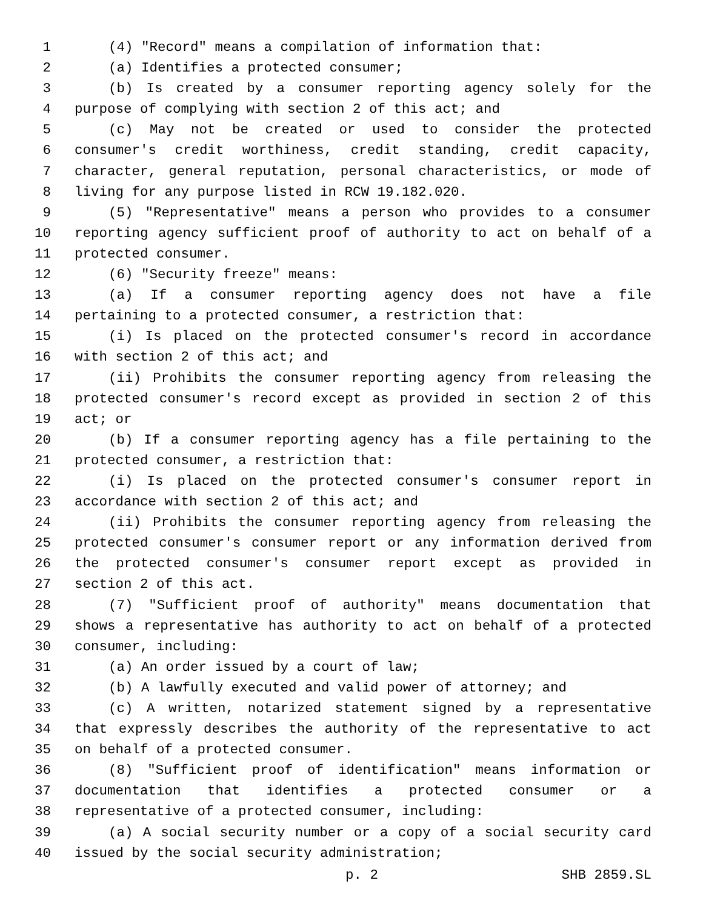1 (4) "Record" means a compilation of information that:
2 (a) Identifies a protected consumer;
3 (b) Is created by a consumer reporting agency solely for the
4 purpose of complying with section 2 of this act; and
5 (c) May not be created or used to consider the protected
6 consumer's credit worthiness, credit standing, credit capacity,
7 character, general reputation, personal characteristics, or mode of
8 living for any purpose listed in RCW 19.182.020.
9 (5) "Representative" means a person who provides to a consumer
10 reporting agency sufficient proof of authority to act on behalf of a
11 protected consumer.
12 (6) "Security freeze" means:
13 (a) If a consumer reporting agency does not have a file
14 pertaining to a protected consumer, a restriction that:
15 (i) Is placed on the protected consumer's record in accordance
16 with section 2 of this act; and
17 (ii) Prohibits the consumer reporting agency from releasing the
18 protected consumer's record except as provided in section 2 of this
19 act; or
20 (b) If a consumer reporting agency has a file pertaining to the
21 protected consumer, a restriction that:
22 (i) Is placed on the protected consumer's consumer report in
23 accordance with section 2 of this act; and
24 (ii) Prohibits the consumer reporting agency from releasing the
25 protected consumer's consumer report or any information derived from
26 the protected consumer's consumer report except as provided in
27 section 2 of this act.
28 (7) "Sufficient proof of authority" means documentation that
29 shows a representative has authority to act on behalf of a protected
30 consumer, including:
31 (a) An order issued by a court of law;
32 (b) A lawfully executed and valid power of attorney; and
33 (c) A written, notarized statement signed by a representative
34 that expressly describes the authority of the representative to act
35 on behalf of a protected consumer.
36 (8) "Sufficient proof of identification" means information or
37 documentation that identifies a protected consumer or a
38 representative of a protected consumer, including:
39 (a) A social security number or a copy of a social security card
40 issued by the social security administration;
p. 2 SHB 2859.SL